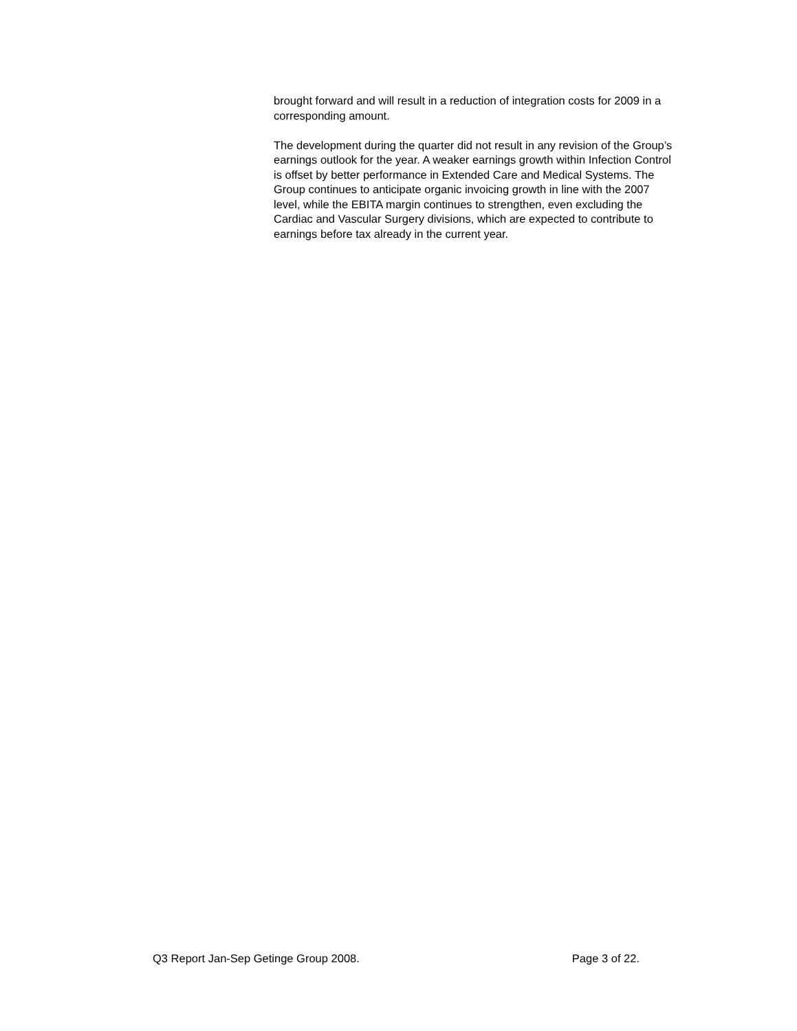brought forward and will result in a reduction of integration costs for 2009 in a corresponding amount.
The development during the quarter did not result in any revision of the Group’s earnings outlook for the year. A weaker earnings growth within Infection Control is offset by better performance in Extended Care and Medical Systems. The Group continues to anticipate organic invoicing growth in line with the 2007 level, while the EBITA margin continues to strengthen, even excluding the Cardiac and Vascular Surgery divisions, which are expected to contribute to earnings before tax already in the current year.
Q3 Report Jan-Sep Getinge Group 2008. Page 3 of 22.